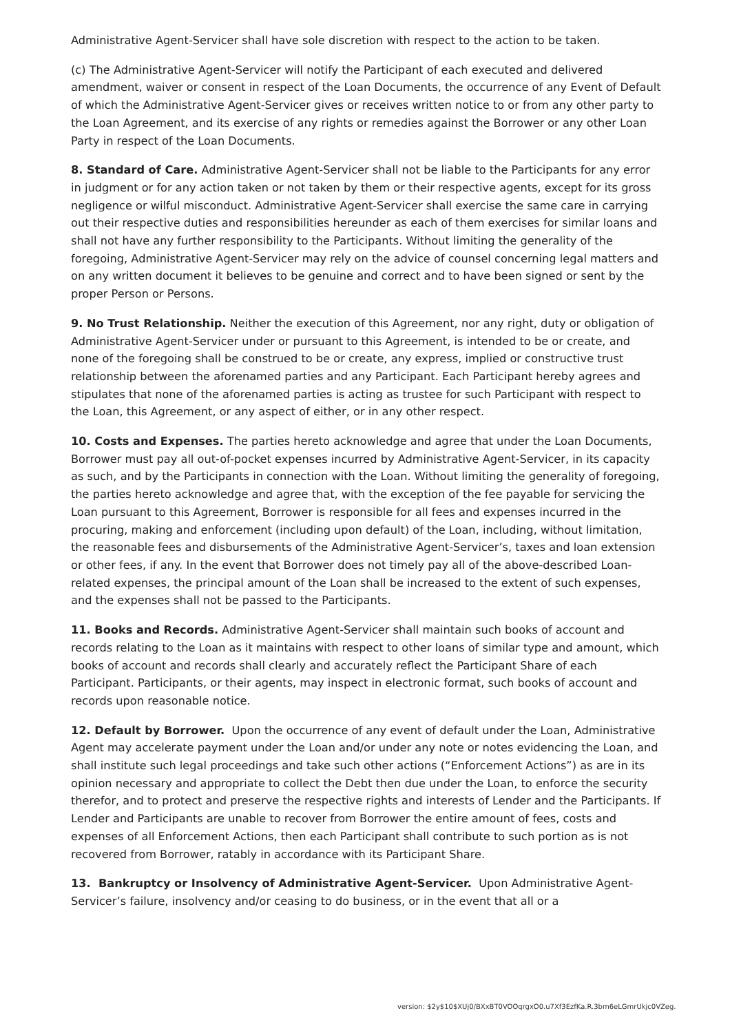Administrative Agent-Servicer shall have sole discretion with respect to the action to be taken.
(c) The Administrative Agent-Servicer will notify the Participant of each executed and delivered amendment, waiver or consent in respect of the Loan Documents, the occurrence of any Event of Default of which the Administrative Agent-Servicer gives or receives written notice to or from any other party to the Loan Agreement, and its exercise of any rights or remedies against the Borrower or any other Loan Party in respect of the Loan Documents.
8. Standard of Care. Administrative Agent-Servicer shall not be liable to the Participants for any error in judgment or for any action taken or not taken by them or their respective agents, except for its gross negligence or wilful misconduct. Administrative Agent-Servicer shall exercise the same care in carrying out their respective duties and responsibilities hereunder as each of them exercises for similar loans and shall not have any further responsibility to the Participants. Without limiting the generality of the foregoing, Administrative Agent-Servicer may rely on the advice of counsel concerning legal matters and on any written document it believes to be genuine and correct and to have been signed or sent by the proper Person or Persons.
9. No Trust Relationship. Neither the execution of this Agreement, nor any right, duty or obligation of Administrative Agent-Servicer under or pursuant to this Agreement, is intended to be or create, and none of the foregoing shall be construed to be or create, any express, implied or constructive trust relationship between the aforenamed parties and any Participant. Each Participant hereby agrees and stipulates that none of the aforenamed parties is acting as trustee for such Participant with respect to the Loan, this Agreement, or any aspect of either, or in any other respect.
10. Costs and Expenses. The parties hereto acknowledge and agree that under the Loan Documents, Borrower must pay all out-of-pocket expenses incurred by Administrative Agent-Servicer, in its capacity as such, and by the Participants in connection with the Loan. Without limiting the generality of foregoing, the parties hereto acknowledge and agree that, with the exception of the fee payable for servicing the Loan pursuant to this Agreement, Borrower is responsible for all fees and expenses incurred in the procuring, making and enforcement (including upon default) of the Loan, including, without limitation, the reasonable fees and disbursements of the Administrative Agent-Servicer’s, taxes and loan extension or other fees, if any. In the event that Borrower does not timely pay all of the above-described Loan-related expenses, the principal amount of the Loan shall be increased to the extent of such expenses, and the expenses shall not be passed to the Participants.
11. Books and Records. Administrative Agent-Servicer shall maintain such books of account and records relating to the Loan as it maintains with respect to other loans of similar type and amount, which books of account and records shall clearly and accurately reflect the Participant Share of each Participant. Participants, or their agents, may inspect in electronic format, such books of account and records upon reasonable notice.
12. Default by Borrower. Upon the occurrence of any event of default under the Loan, Administrative Agent may accelerate payment under the Loan and/or under any note or notes evidencing the Loan, and shall institute such legal proceedings and take such other actions (“Enforcement Actions”) as are in its opinion necessary and appropriate to collect the Debt then due under the Loan, to enforce the security therefor, and to protect and preserve the respective rights and interests of Lender and the Participants. If Lender and Participants are unable to recover from Borrower the entire amount of fees, costs and expenses of all Enforcement Actions, then each Participant shall contribute to such portion as is not recovered from Borrower, ratably in accordance with its Participant Share.
13. Bankruptcy or Insolvency of Administrative Agent-Servicer. Upon Administrative Agent-Servicer’s failure, insolvency and/or ceasing to do business, or in the event that all or a
version: $2y$10$XUj0/BXxBT0VOOqrgxO0.u7Xf3EzfKa.R.3bm6eLGmrUkjc0VZeg.